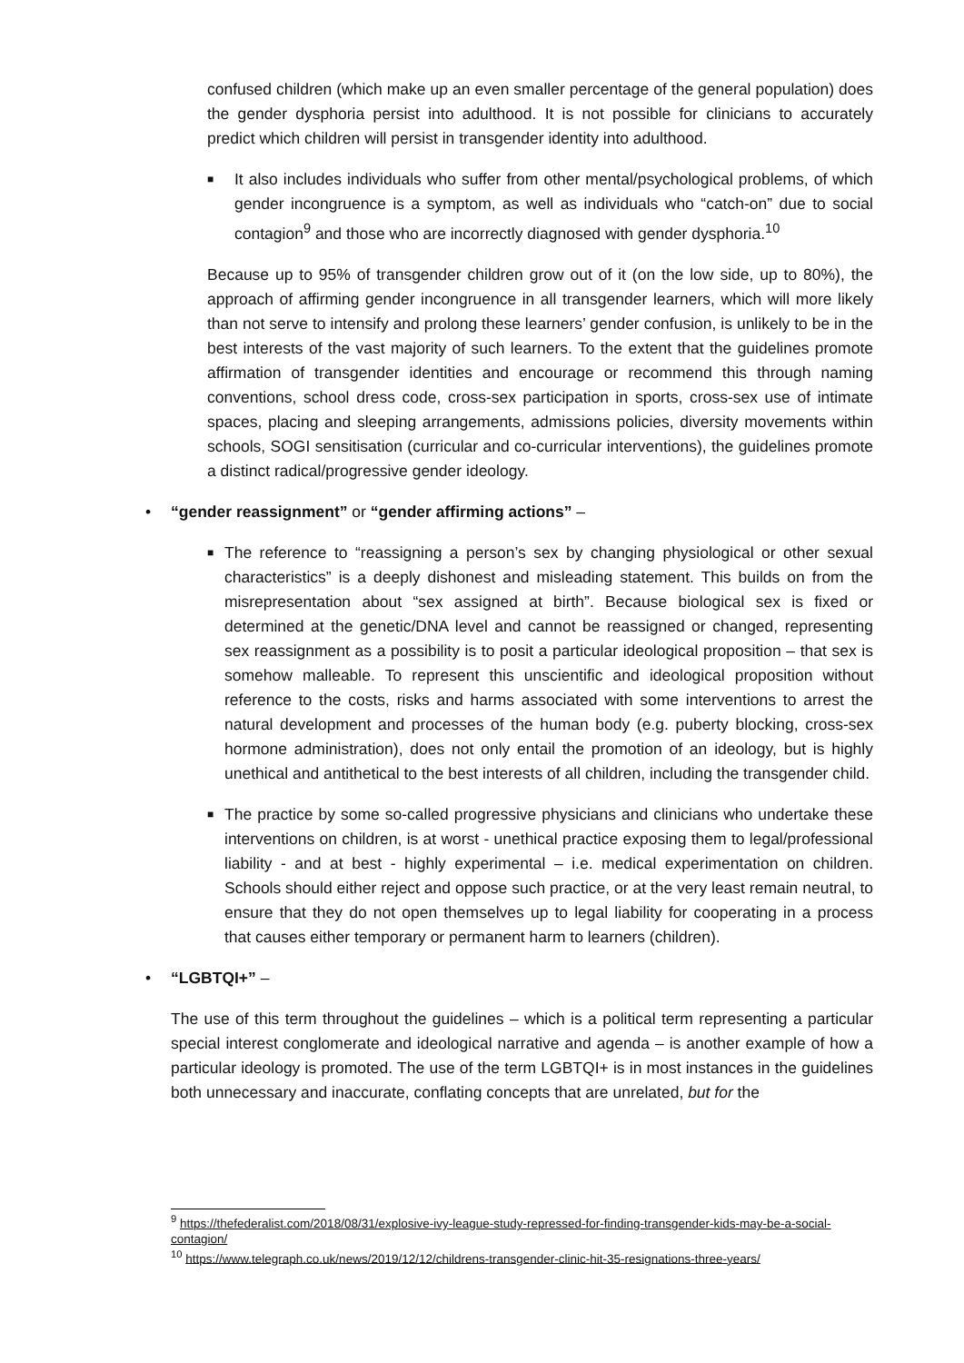confused children (which make up an even smaller percentage of the general population) does the gender dysphoria persist into adulthood. It is not possible for clinicians to accurately predict which children will persist in transgender identity into adulthood.
■ It also includes individuals who suffer from other mental/psychological problems, of which gender incongruence is a symptom, as well as individuals who “catch-on” due to social contagion<sup>9</sup> and those who are incorrectly diagnosed with gender dysphoria.<sup>10</sup>
Because up to 95% of transgender children grow out of it (on the low side, up to 80%), the approach of affirming gender incongruence in all transgender learners, which will more likely than not serve to intensify and prolong these learners’ gender confusion, is unlikely to be in the best interests of the vast majority of such learners. To the extent that the guidelines promote affirmation of transgender identities and encourage or recommend this through naming conventions, school dress code, cross-sex participation in sports, cross-sex use of intimate spaces, placing and sleeping arrangements, admissions policies, diversity movements within schools, SOGI sensitisation (curricular and co-curricular interventions), the guidelines promote a distinct radical/progressive gender ideology.
• “gender reassignment” or “gender affirming actions” –
■ The reference to “reassigning a person’s sex by changing physiological or other sexual characteristics” is a deeply dishonest and misleading statement. This builds on from the misrepresentation about “sex assigned at birth”. Because biological sex is fixed or determined at the genetic/DNA level and cannot be reassigned or changed, representing sex reassignment as a possibility is to posit a particular ideological proposition – that sex is somehow malleable. To represent this unscientific and ideological proposition without reference to the costs, risks and harms associated with some interventions to arrest the natural development and processes of the human body (e.g. puberty blocking, cross-sex hormone administration), does not only entail the promotion of an ideology, but is highly unethical and antithetical to the best interests of all children, including the transgender child.
■ The practice by some so-called progressive physicians and clinicians who undertake these interventions on children, is at worst - unethical practice exposing them to legal/professional liability - and at best - highly experimental – i.e. medical experimentation on children. Schools should either reject and oppose such practice, or at the very least remain neutral, to ensure that they do not open themselves up to legal liability for cooperating in a process that causes either temporary or permanent harm to learners (children).
• “LGBTQI+” –
The use of this term throughout the guidelines – which is a political term representing a particular special interest conglomerate and ideological narrative and agenda – is another example of how a particular ideology is promoted. The use of the term LGBTQI+ is in most instances in the guidelines both unnecessary and inaccurate, conflating concepts that are unrelated, but for the
<sup>9</sup> https://thefederalist.com/2018/08/31/explosive-ivy-league-study-repressed-for-finding-transgender-kids-may-be-a-social-contagion/
<sup>10</sup> https://www.telegraph.co.uk/news/2019/12/12/childrens-transgender-clinic-hit-35-resignations-three-years/